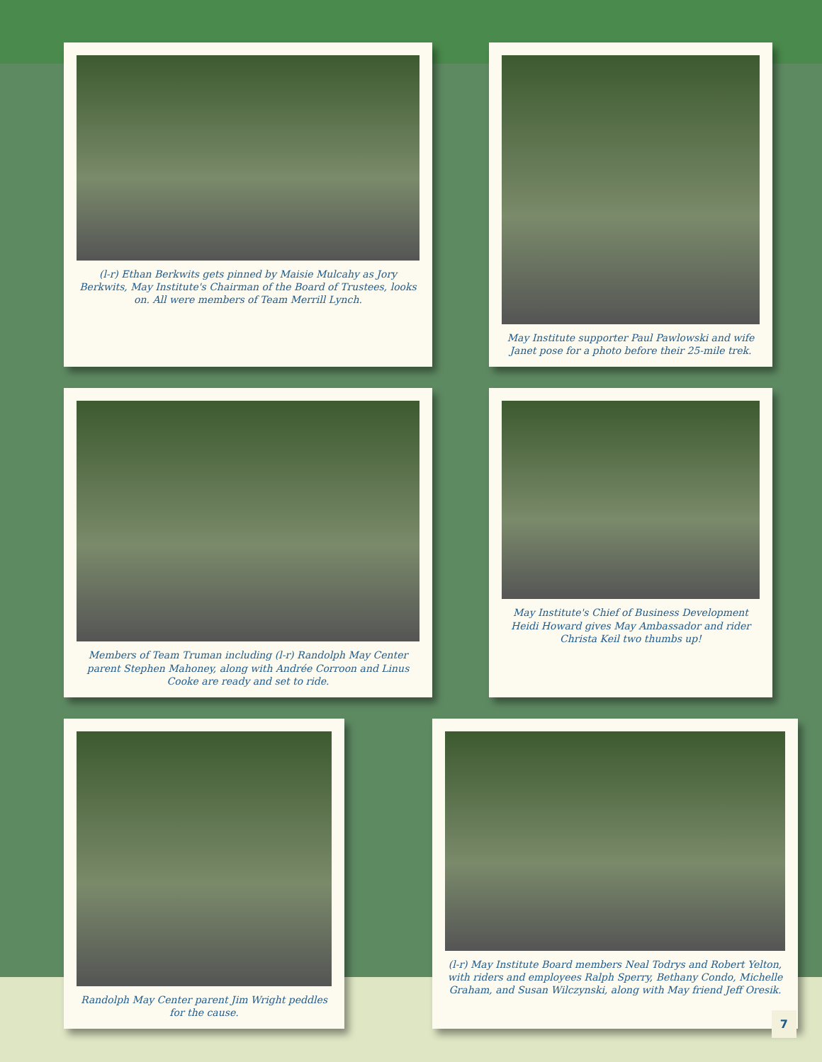(l-r) Ethan Berkwits gets pinned by Maisie Mulcahy as Jory Berkwits, May Institute's Chairman of the Board of Trustees, looks on. All were members of Team Merrill Lynch.
May Institute supporter Paul Pawlowski and wife Janet pose for a photo before their 25-mile trek.
Members of Team Truman including (l-r) Randolph May Center parent Stephen Mahoney, along with Andrée Corroon and Linus Cooke are ready and set to ride.
May Institute's Chief of Business Development Heidi Howard gives May Ambassador and rider Christa Keil two thumbs up!
Randolph May Center parent Jim Wright peddles for the cause.
(l-r) May Institute Board members Neal Todrys and Robert Yelton, with riders and employees Ralph Sperry, Bethany Condo, Michelle Graham, and Susan Wilczynski, along with May friend Jeff Oresik.
7